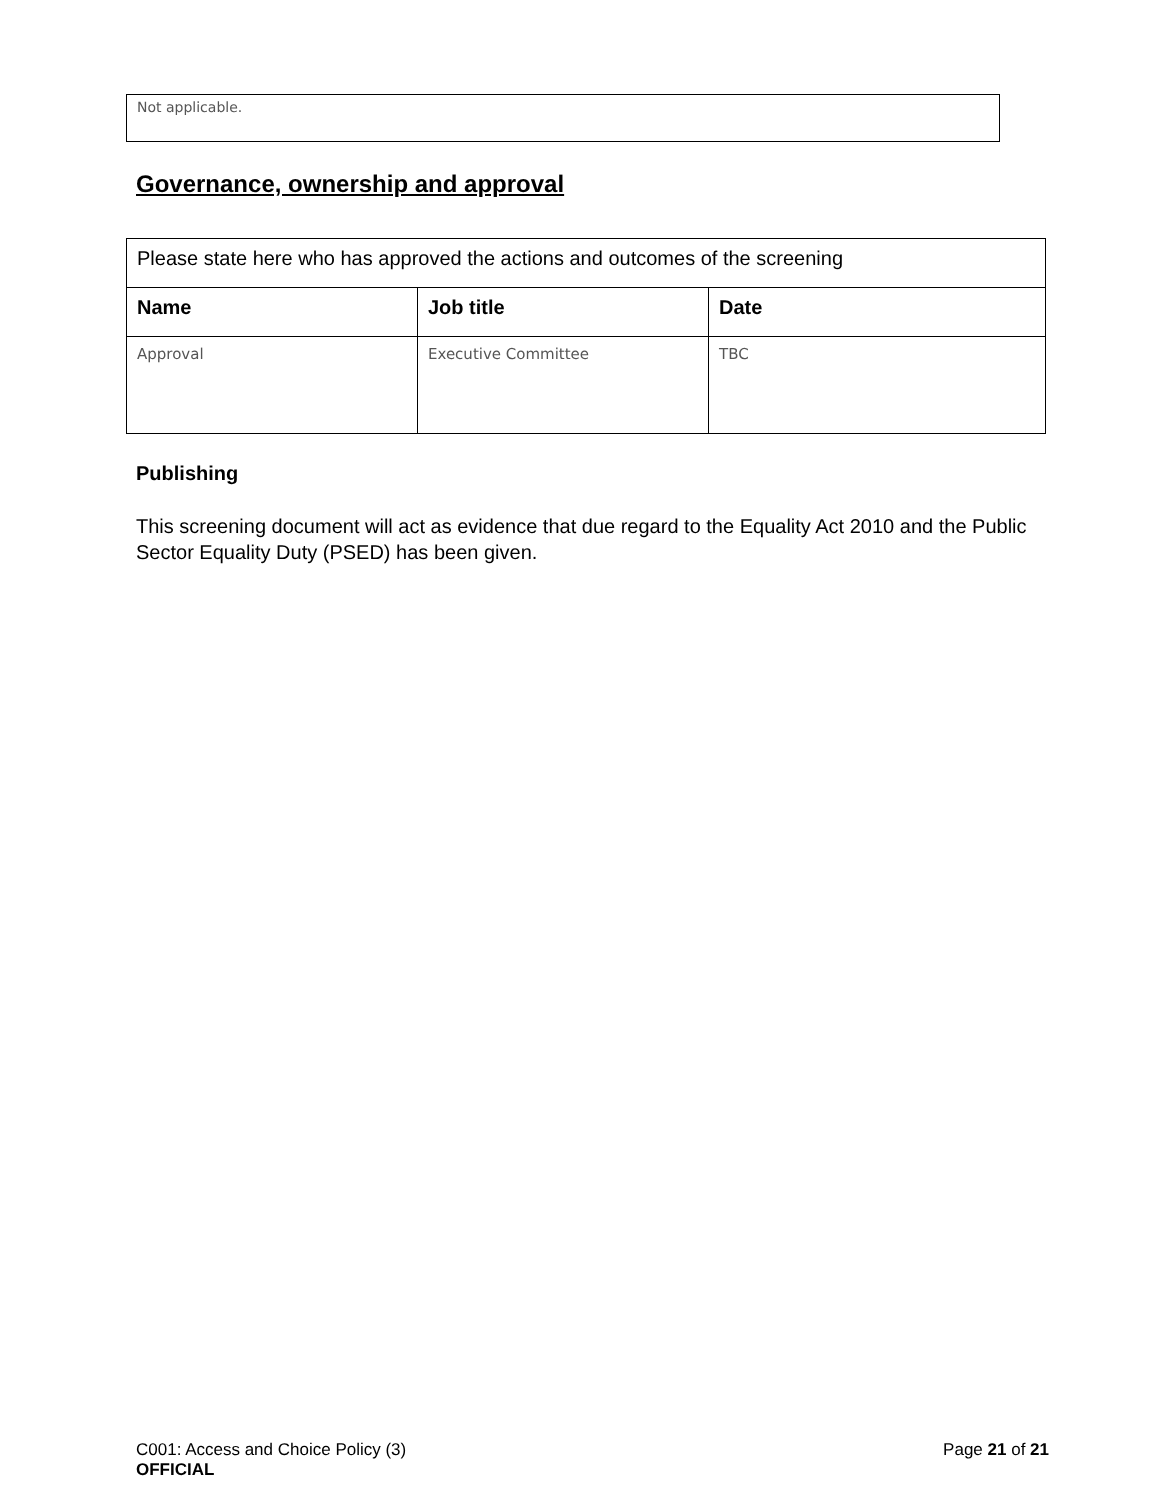Not applicable.
Governance, ownership and approval
| Please state here who has approved the actions and outcomes of the screening | | |
| Name | Job title | Date |
| Approval | Executive Committee | TBC |
Publishing
This screening document will act as evidence that due regard to the Equality Act 2010 and the Public Sector Equality Duty (PSED) has been given.
C001: Access and Choice Policy (3) Page 21 of 21
OFFICIAL